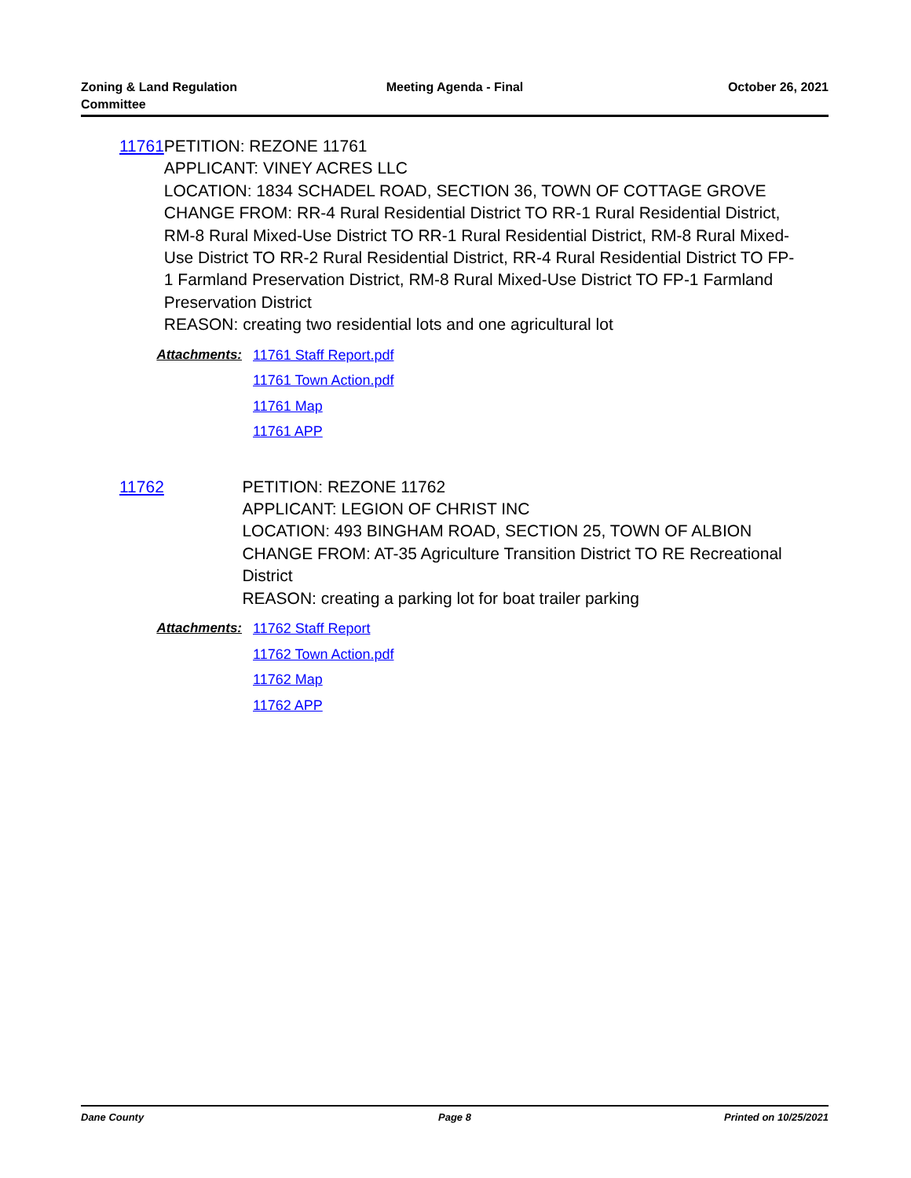Zoning & Land Regulation
Committee
Meeting Agenda - Final October 26, 2021
11761 PETITION: REZONE 11761
APPLICANT: VINEY ACRES LLC
LOCATION: 1834 SCHADEL ROAD, SECTION 36, TOWN OF COTTAGE GROVE
CHANGE FROM: RR-4 Rural Residential District TO RR-1 Rural Residential District, RM-8 Rural Mixed-Use District TO RR-1 Rural Residential District, RM-8 Rural Mixed-Use District TO RR-2 Rural Residential District, RR-4 Rural Residential District TO FP-1 Farmland Preservation District, RM-8 Rural Mixed-Use District TO FP-1 Farmland Preservation District
REASON: creating two residential lots and one agricultural lot
Attachments: 11761 Staff Report.pdf
11761 Town Action.pdf
11761 Map
11761 APP
11762 PETITION: REZONE 11762
APPLICANT: LEGION OF CHRIST INC
LOCATION: 493 BINGHAM ROAD, SECTION 25, TOWN OF ALBION
CHANGE FROM: AT-35 Agriculture Transition District TO RE Recreational District
REASON: creating a parking lot for boat trailer parking
Attachments: 11762 Staff Report
11762 Town Action.pdf
11762 Map
11762 APP
Dane County Page 8 Printed on 10/25/2021